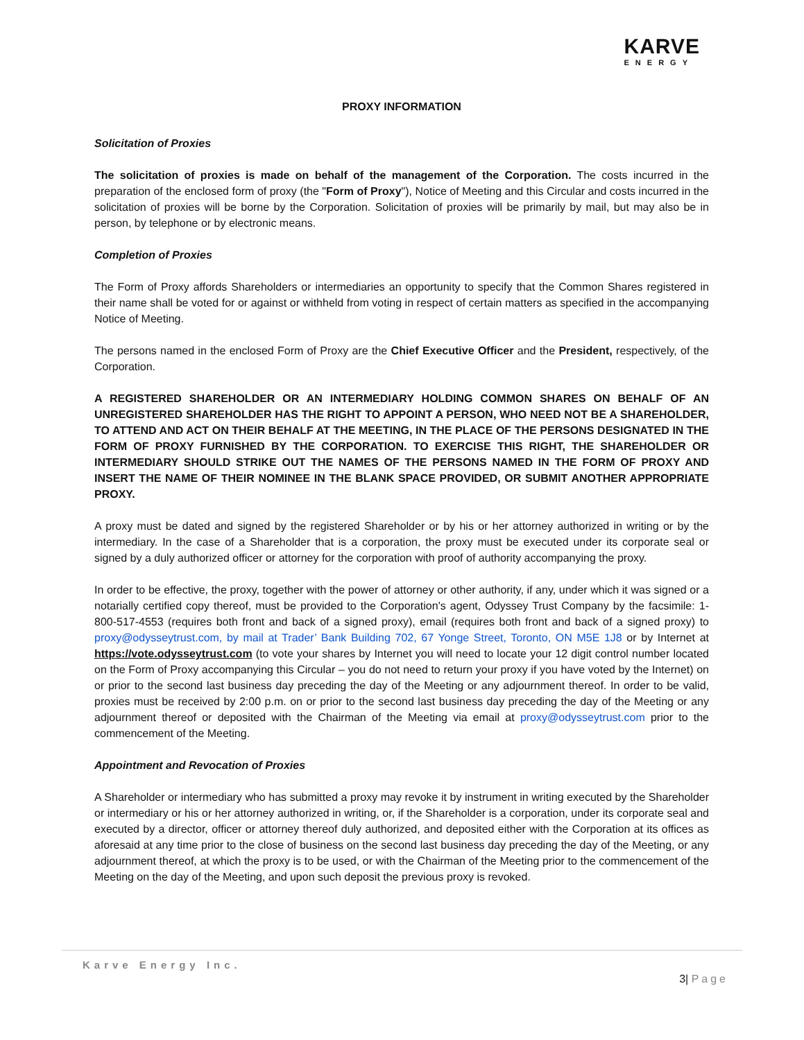KARVE
ENERGY
PROXY INFORMATION
Solicitation of Proxies
The solicitation of proxies is made on behalf of the management of the Corporation. The costs incurred in the preparation of the enclosed form of proxy (the "Form of Proxy"), Notice of Meeting and this Circular and costs incurred in the solicitation of proxies will be borne by the Corporation. Solicitation of proxies will be primarily by mail, but may also be in person, by telephone or by electronic means.
Completion of Proxies
The Form of Proxy affords Shareholders or intermediaries an opportunity to specify that the Common Shares registered in their name shall be voted for or against or withheld from voting in respect of certain matters as specified in the accompanying Notice of Meeting.
The persons named in the enclosed Form of Proxy are the Chief Executive Officer and the President, respectively, of the Corporation.
A REGISTERED SHAREHOLDER OR AN INTERMEDIARY HOLDING COMMON SHARES ON BEHALF OF AN UNREGISTERED SHAREHOLDER HAS THE RIGHT TO APPOINT A PERSON, WHO NEED NOT BE A SHAREHOLDER, TO ATTEND AND ACT ON THEIR BEHALF AT THE MEETING, IN THE PLACE OF THE PERSONS DESIGNATED IN THE FORM OF PROXY FURNISHED BY THE CORPORATION. TO EXERCISE THIS RIGHT, THE SHAREHOLDER OR INTERMEDIARY SHOULD STRIKE OUT THE NAMES OF THE PERSONS NAMED IN THE FORM OF PROXY AND INSERT THE NAME OF THEIR NOMINEE IN THE BLANK SPACE PROVIDED, OR SUBMIT ANOTHER APPROPRIATE PROXY.
A proxy must be dated and signed by the registered Shareholder or by his or her attorney authorized in writing or by the intermediary. In the case of a Shareholder that is a corporation, the proxy must be executed under its corporate seal or signed by a duly authorized officer or attorney for the corporation with proof of authority accompanying the proxy.
In order to be effective, the proxy, together with the power of attorney or other authority, if any, under which it was signed or a notarially certified copy thereof, must be provided to the Corporation's agent, Odyssey Trust Company by the facsimile: 1-800-517-4553 (requires both front and back of a signed proxy), email (requires both front and back of a signed proxy) to proxy@odysseytrust.com, by mail at Trader’ Bank Building 702, 67 Yonge Street, Toronto, ON M5E 1J8 or by Internet at https://vote.odysseytrust.com (to vote your shares by Internet you will need to locate your 12 digit control number located on the Form of Proxy accompanying this Circular – you do not need to return your proxy if you have voted by the Internet) on or prior to the second last business day preceding the day of the Meeting or any adjournment thereof. In order to be valid, proxies must be received by 2:00 p.m. on or prior to the second last business day preceding the day of the Meeting or any adjournment thereof or deposited with the Chairman of the Meeting via email at proxy@odysseytrust.com prior to the commencement of the Meeting.
Appointment and Revocation of Proxies
A Shareholder or intermediary who has submitted a proxy may revoke it by instrument in writing executed by the Shareholder or intermediary or his or her attorney authorized in writing, or, if the Shareholder is a corporation, under its corporate seal and executed by a director, officer or attorney thereof duly authorized, and deposited either with the Corporation at its offices as aforesaid at any time prior to the close of business on the second last business day preceding the day of the Meeting, or any adjournment thereof, at which the proxy is to be used, or with the Chairman of the Meeting prior to the commencement of the Meeting on the day of the Meeting, and upon such deposit the previous proxy is revoked.
Karve Energy Inc. 3| Page